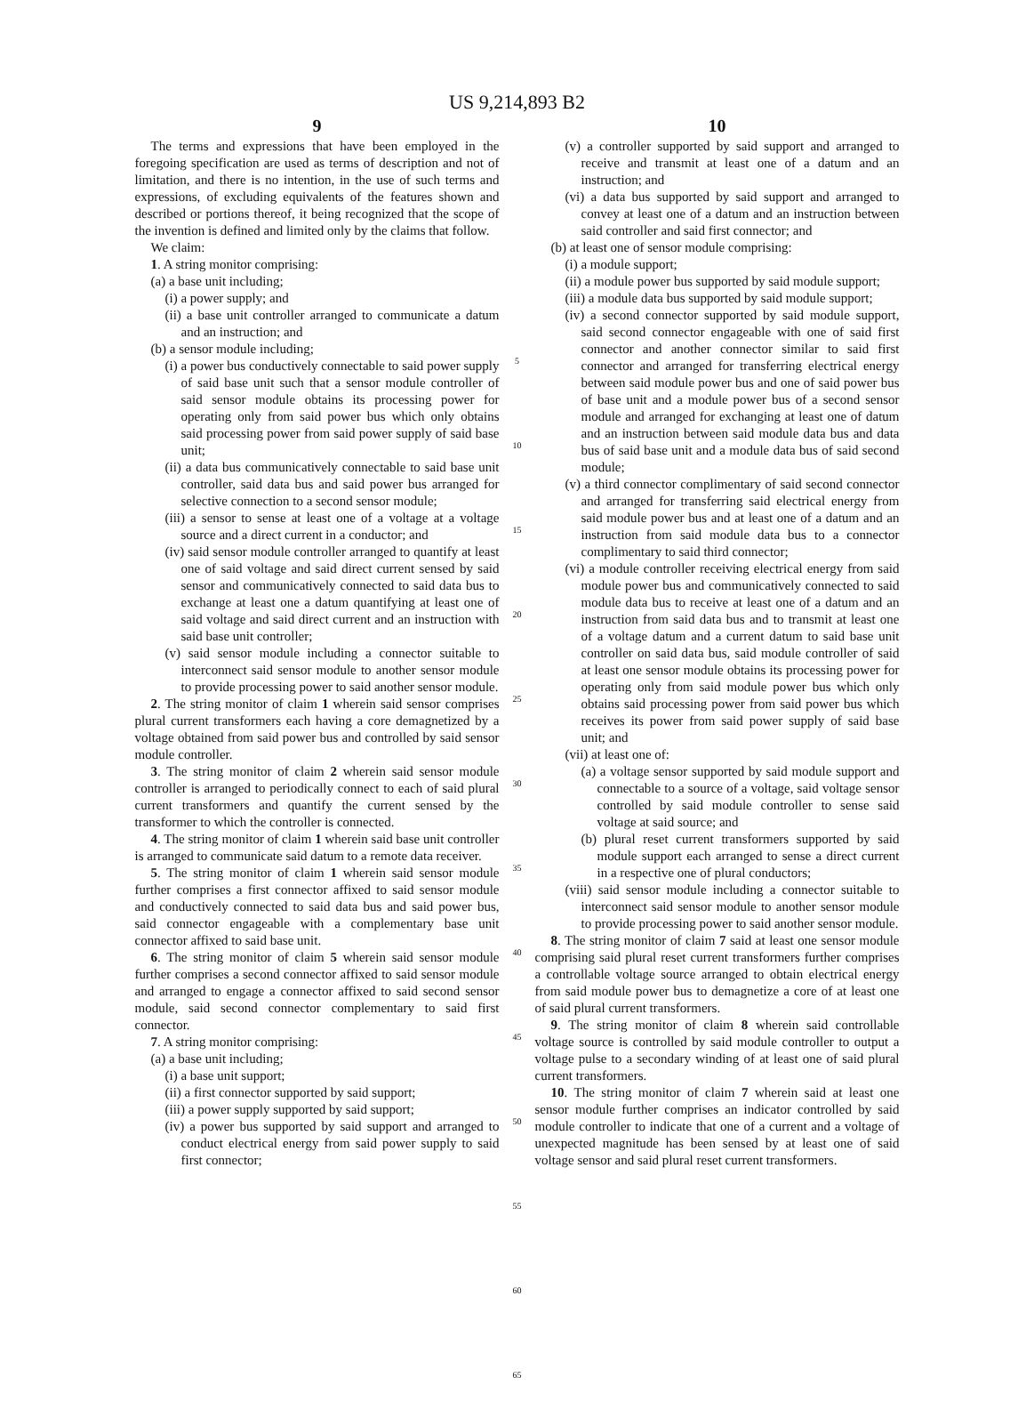US 9,214,893 B2
9
The terms and expressions that have been employed in the foregoing specification are used as terms of description and not of limitation, and there is no intention, in the use of such terms and expressions, of excluding equivalents of the features shown and described or portions thereof, it being recognized that the scope of the invention is defined and limited only by the claims that follow.
We claim:
1. A string monitor comprising:
(a) a base unit including;
(i) a power supply; and
(ii) a base unit controller arranged to communicate a datum and an instruction; and
(b) a sensor module including;
(i) a power bus conductively connectable to said power supply of said base unit such that a sensor module controller of said sensor module obtains its processing power for operating only from said power bus which only obtains said processing power from said power supply of said base unit;
(ii) a data bus communicatively connectable to said base unit controller, said data bus and said power bus arranged for selective connection to a second sensor module;
(iii) a sensor to sense at least one of a voltage at a voltage source and a direct current in a conductor; and
(iv) said sensor module controller arranged to quantify at least one of said voltage and said direct current sensed by said sensor and communicatively connected to said data bus to exchange at least one a datum quantifying at least one of said voltage and said direct current and an instruction with said base unit controller;
(v) said sensor module including a connector suitable to interconnect said sensor module to another sensor module to provide processing power to said another sensor module.
2. The string monitor of claim 1 wherein said sensor comprises plural current transformers each having a core demagnetized by a voltage obtained from said power bus and controlled by said sensor module controller.
3. The string monitor of claim 2 wherein said sensor module controller is arranged to periodically connect to each of said plural current transformers and quantify the current sensed by the transformer to which the controller is connected.
4. The string monitor of claim 1 wherein said base unit controller is arranged to communicate said datum to a remote data receiver.
5. The string monitor of claim 1 wherein said sensor module further comprises a first connector affixed to said sensor module and conductively connected to said data bus and said power bus, said connector engageable with a complementary base unit connector affixed to said base unit.
6. The string monitor of claim 5 wherein said sensor module further comprises a second connector affixed to said sensor module and arranged to engage a connector affixed to said second sensor module, said second connector complementary to said first connector.
7. A string monitor comprising:
(a) a base unit including;
(i) a base unit support;
(ii) a first connector supported by said support;
(iii) a power supply supported by said support;
(iv) a power bus supported by said support and arranged to conduct electrical energy from said power supply to said first connector;
5
10
15
20
25
30
35
40
45
50
55
60
65
10
(v) a controller supported by said support and arranged to receive and transmit at least one of a datum and an instruction; and
(vi) a data bus supported by said support and arranged to convey at least one of a datum and an instruction between said controller and said first connector; and
(b) at least one of sensor module comprising:
(i) a module support;
(ii) a module power bus supported by said module support;
(iii) a module data bus supported by said module support;
(iv) a second connector supported by said module support, said second connector engageable with one of said first connector and another connector similar to said first connector and arranged for transferring electrical energy between said module power bus and one of said power bus of base unit and a module power bus of a second sensor module and arranged for exchanging at least one of datum and an instruction between said module data bus and data bus of said base unit and a module data bus of said second module;
(v) a third connector complimentary of said second connector and arranged for transferring said electrical energy from said module power bus and at least one of a datum and an instruction from said module data bus to a connector complimentary to said third connector;
(vi) a module controller receiving electrical energy from said module power bus and communicatively connected to said module data bus to receive at least one of a datum and an instruction from said data bus and to transmit at least one of a voltage datum and a current datum to said base unit controller on said data bus, said module controller of said at least one sensor module obtains its processing power for operating only from said module power bus which only obtains said processing power from said power bus which receives its power from said power supply of said base unit; and
(vii) at least one of:
(a) a voltage sensor supported by said module support and connectable to a source of a voltage, said voltage sensor controlled by said module controller to sense said voltage at said source; and
(b) plural reset current transformers supported by said module support each arranged to sense a direct current in a respective one of plural conductors;
(viii) said sensor module including a connector suitable to interconnect said sensor module to another sensor module to provide processing power to said another sensor module.
8. The string monitor of claim 7 said at least one sensor module comprising said plural reset current transformers further comprises a controllable voltage source arranged to obtain electrical energy from said module power bus to demagnetize a core of at least one of said plural current transformers.
9. The string monitor of claim 8 wherein said controllable voltage source is controlled by said module controller to output a voltage pulse to a secondary winding of at least one of said plural current transformers.
10. The string monitor of claim 7 wherein said at least one sensor module further comprises an indicator controlled by said module controller to indicate that one of a current and a voltage of unexpected magnitude has been sensed by at least one of said voltage sensor and said plural reset current transformers.